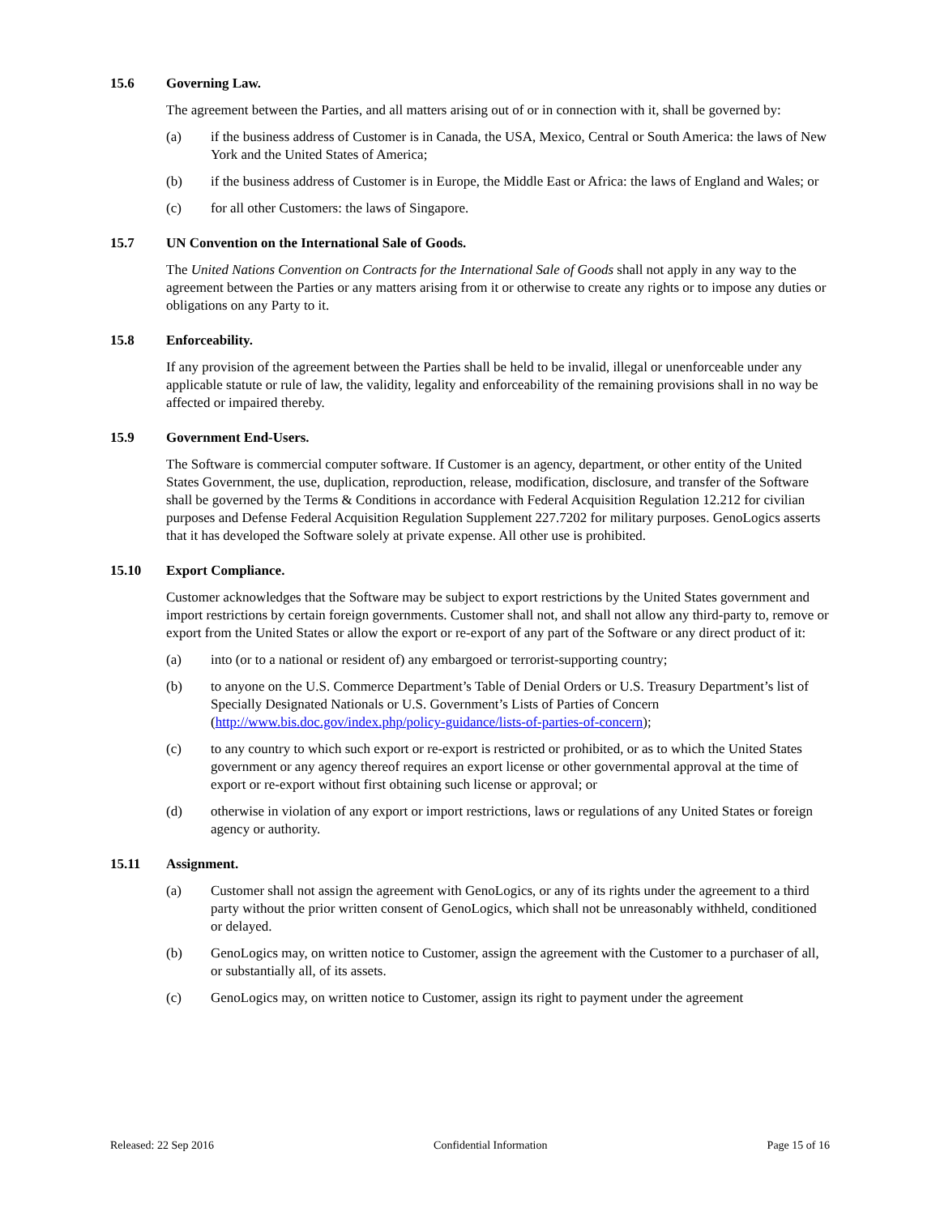15.6 Governing Law.
The agreement between the Parties, and all matters arising out of or in connection with it, shall be governed by:
(a) if the business address of Customer is in Canada, the USA, Mexico, Central or South America: the laws of New York and the United States of America;
(b) if the business address of Customer is in Europe, the Middle East or Africa: the laws of England and Wales; or
(c) for all other Customers: the laws of Singapore.
15.7 UN Convention on the International Sale of Goods.
The United Nations Convention on Contracts for the International Sale of Goods shall not apply in any way to the agreement between the Parties or any matters arising from it or otherwise to create any rights or to impose any duties or obligations on any Party to it.
15.8 Enforceability.
If any provision of the agreement between the Parties shall be held to be invalid, illegal or unenforceable under any applicable statute or rule of law, the validity, legality and enforceability of the remaining provisions shall in no way be affected or impaired thereby.
15.9 Government End-Users.
The Software is commercial computer software. If Customer is an agency, department, or other entity of the United States Government, the use, duplication, reproduction, release, modification, disclosure, and transfer of the Software shall be governed by the Terms & Conditions in accordance with Federal Acquisition Regulation 12.212 for civilian purposes and Defense Federal Acquisition Regulation Supplement 227.7202 for military purposes. GenoLogics asserts that it has developed the Software solely at private expense. All other use is prohibited.
15.10 Export Compliance.
Customer acknowledges that the Software may be subject to export restrictions by the United States government and import restrictions by certain foreign governments. Customer shall not, and shall not allow any third-party to, remove or export from the United States or allow the export or re-export of any part of the Software or any direct product of it:
(a) into (or to a national or resident of) any embargoed or terrorist-supporting country;
(b) to anyone on the U.S. Commerce Department’s Table of Denial Orders or U.S. Treasury Department’s list of Specially Designated Nationals or U.S. Government’s Lists of Parties of Concern (http://www.bis.doc.gov/index.php/policy-guidance/lists-of-parties-of-concern);
(c) to any country to which such export or re-export is restricted or prohibited, or as to which the United States government or any agency thereof requires an export license or other governmental approval at the time of export or re-export without first obtaining such license or approval; or
(d) otherwise in violation of any export or import restrictions, laws or regulations of any United States or foreign agency or authority.
15.11 Assignment.
(a) Customer shall not assign the agreement with GenoLogics, or any of its rights under the agreement to a third party without the prior written consent of GenoLogics, which shall not be unreasonably withheld, conditioned or delayed.
(b) GenoLogics may, on written notice to Customer, assign the agreement with the Customer to a purchaser of all, or substantially all, of its assets.
(c) GenoLogics may, on written notice to Customer, assign its right to payment under the agreement
Released: 22 Sep 2016 Confidential Information Page 15 of 16